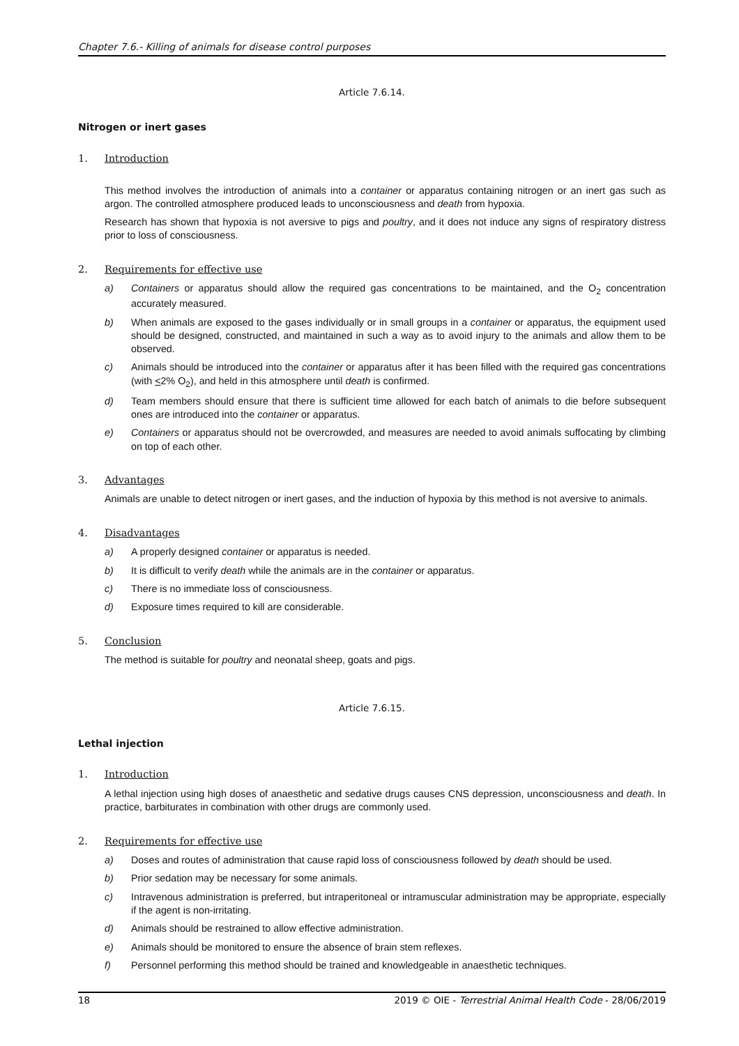Chapter 7.6.- Killing of animals for disease control purposes
Article 7.6.14.
Nitrogen or inert gases
1. Introduction
This method involves the introduction of animals into a container or apparatus containing nitrogen or an inert gas such as argon. The controlled atmosphere produced leads to unconsciousness and death from hypoxia.
Research has shown that hypoxia is not aversive to pigs and poultry, and it does not induce any signs of respiratory distress prior to loss of consciousness.
2. Requirements for effective use
a) Containers or apparatus should allow the required gas concentrations to be maintained, and the O<sub>2</sub> concentration accurately measured.
b) When animals are exposed to the gases individually or in small groups in a container or apparatus, the equipment used should be designed, constructed, and maintained in such a way as to avoid injury to the animals and allow them to be observed.
c) Animals should be introduced into the container or apparatus after it has been filled with the required gas concentrations (with <2% O<sub>2</sub>), and held in this atmosphere until death is confirmed.
d) Team members should ensure that there is sufficient time allowed for each batch of animals to die before subsequent ones are introduced into the container or apparatus.
e) Containers or apparatus should not be overcrowded, and measures are needed to avoid animals suffocating by climbing on top of each other.
3. Advantages
Animals are unable to detect nitrogen or inert gases, and the induction of hypoxia by this method is not aversive to animals.
4. Disadvantages
a) A properly designed container or apparatus is needed.
b) It is difficult to verify death while the animals are in the container or apparatus.
c) There is no immediate loss of consciousness.
d) Exposure times required to kill are considerable.
5. Conclusion
The method is suitable for poultry and neonatal sheep, goats and pigs.
Article 7.6.15.
Lethal injection
1. Introduction
A lethal injection using high doses of anaesthetic and sedative drugs causes CNS depression, unconsciousness and death. In practice, barbiturates in combination with other drugs are commonly used.
2. Requirements for effective use
a) Doses and routes of administration that cause rapid loss of consciousness followed by death should be used.
b) Prior sedation may be necessary for some animals.
c) Intravenous administration is preferred, but intraperitoneal or intramuscular administration may be appropriate, especially if the agent is non-irritating.
d) Animals should be restrained to allow effective administration.
e) Animals should be monitored to ensure the absence of brain stem reflexes.
f) Personnel performing this method should be trained and knowledgeable in anaesthetic techniques.
18 2019 © OIE - Terrestrial Animal Health Code - 28/06/2019